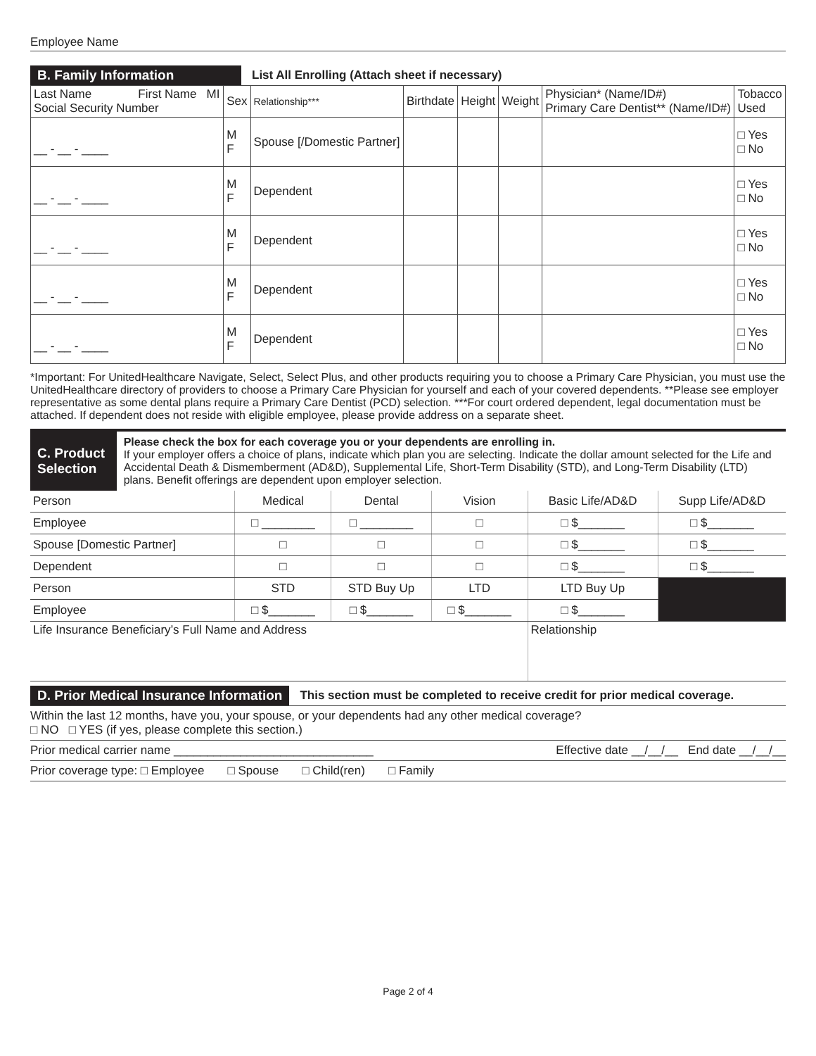Employee Name
B. Family Information
List All Enrolling (Attach sheet if necessary)
| Last Name First Name MI Social Security Number | Sex | Relationship*** | Birthdate | Height | Weight | Physician* (Name/ID#) Primary Care Dentist** (Name/ID#) | Tobacco Used |
| __ - __ - ____ | M F | Spouse [/Domestic Partner] | | | | | □ Yes □ No |
| __ - __ - ____ | M F | Dependent | | | | | □ Yes □ No |
| __ - __ - ____ | M F | Dependent | | | | | □ Yes □ No |
| __ - __ - ____ | M F | Dependent | | | | | □ Yes □ No |
| __ - __ - ____ | M F | Dependent | | | | | □ Yes □ No |
*Important: For UnitedHealthcare Navigate, Select, Select Plus, and other products requiring you to choose a Primary Care Physician, you must use the UnitedHealthcare directory of providers to choose a Primary Care Physician for yourself and each of your covered dependents. **Please see employer representative as some dental plans require a Primary Care Dentist (PCD) selection. ***For court ordered dependent, legal documentation must be attached. If dependent does not reside with eligible employee, please provide address on a separate sheet.
C. Product Selection
Please check the box for each coverage you or your dependents are enrolling in.
If your employer offers a choice of plans, indicate which plan you are selecting. Indicate the dollar amount selected for the Life and Accidental Death & Dismemberment (AD&D), Supplemental Life, Short-Term Disability (STD), and Long-Term Disability (LTD) plans. Benefit offerings are dependent upon employer selection.
| Person | Medical | Dental | Vision | Basic Life/AD&D | Supp Life/AD&D |
| --- | --- | --- | --- | --- | --- |
| Employee | □ ________ | □ ________ | □ | □ $_______ | □ $_______ |
| Spouse [Domestic Partner] | □ | □ | □ | □ $_______ | □ $_______ |
| Dependent | □ | □ | □ | □ $_______ | □ $_______ |
| Person | STD | STD Buy Up | LTD | LTD Buy Up | |
| Employee | □ $_______ | □ $_______ | □ $_______ | □ $_______ | |
| Life Insurance Beneficiary’s Full Name and Address | | | | Relationship | |
D. Prior Medical Insurance Information
This section must be completed to receive credit for prior medical coverage.
Within the last 12 months, have you, your spouse, or your dependents had any other medical coverage?
□ NO □ YES (if yes, please complete this section.)
Prior medical carrier name ______________________________ Effective date __/__/__ End date __/__/__
Prior coverage type: □ Employee □ Spouse □ Child(ren) □ Family
Page 2 of 4